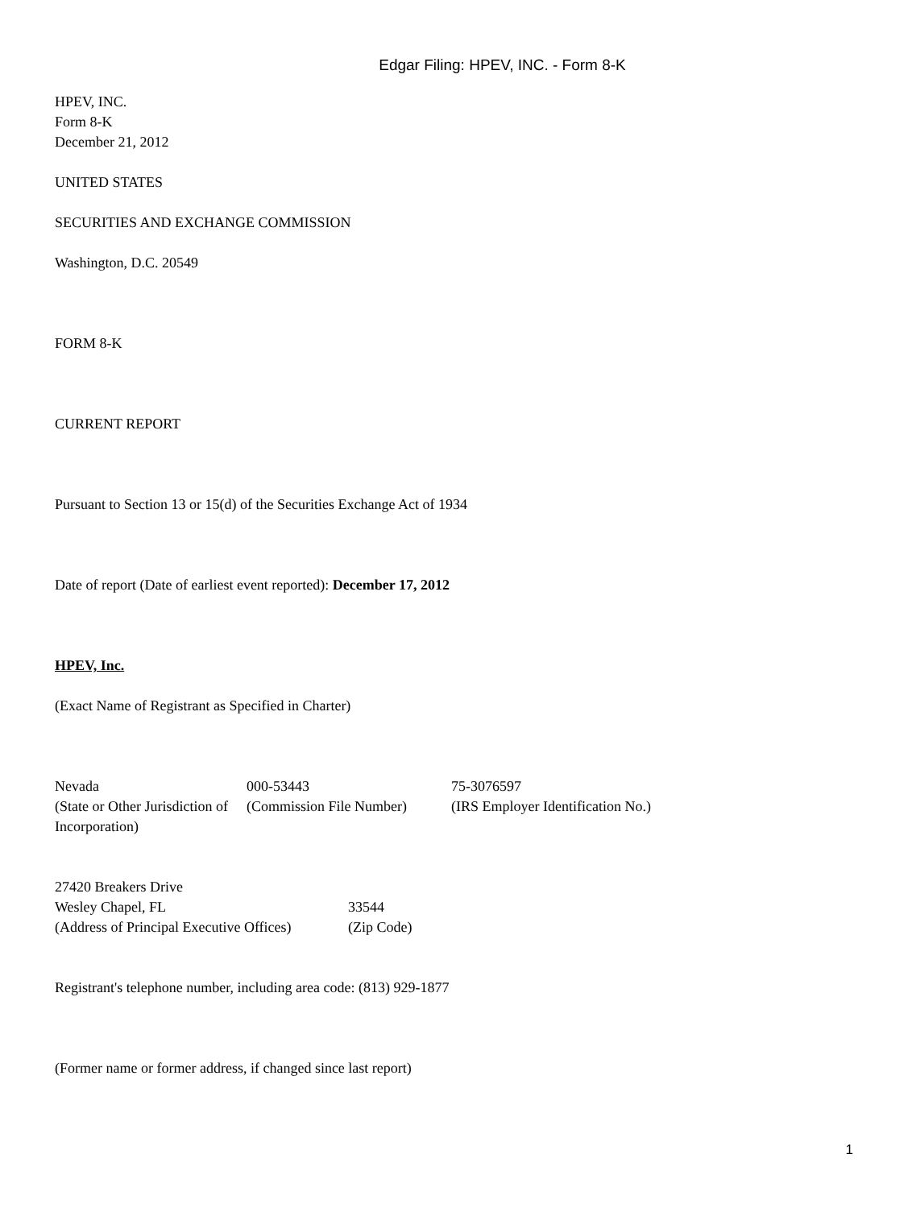Edgar Filing: HPEV, INC. - Form 8-K
HPEV, INC.
Form 8-K
December 21, 2012
UNITED STATES
SECURITIES AND EXCHANGE COMMISSION
Washington, D.C. 20549
FORM 8-K
CURRENT REPORT
Pursuant to Section 13 or 15(d) of the Securities Exchange Act of 1934
Date of report (Date of earliest event reported): December 17, 2012
HPEV, Inc.
(Exact Name of Registrant as Specified in Charter)
| Nevada | 000-53443 | 75-3076597 |
| (State or Other Jurisdiction of Incorporation) | (Commission File Number) | (IRS Employer Identification No.) |
| 27420 Breakers Drive | |
| Wesley Chapel, FL | 33544 |
| (Address of Principal Executive Offices) | (Zip Code) |
Registrant's telephone number, including area code: (813) 929-1877
(Former name or former address, if changed since last report)
1